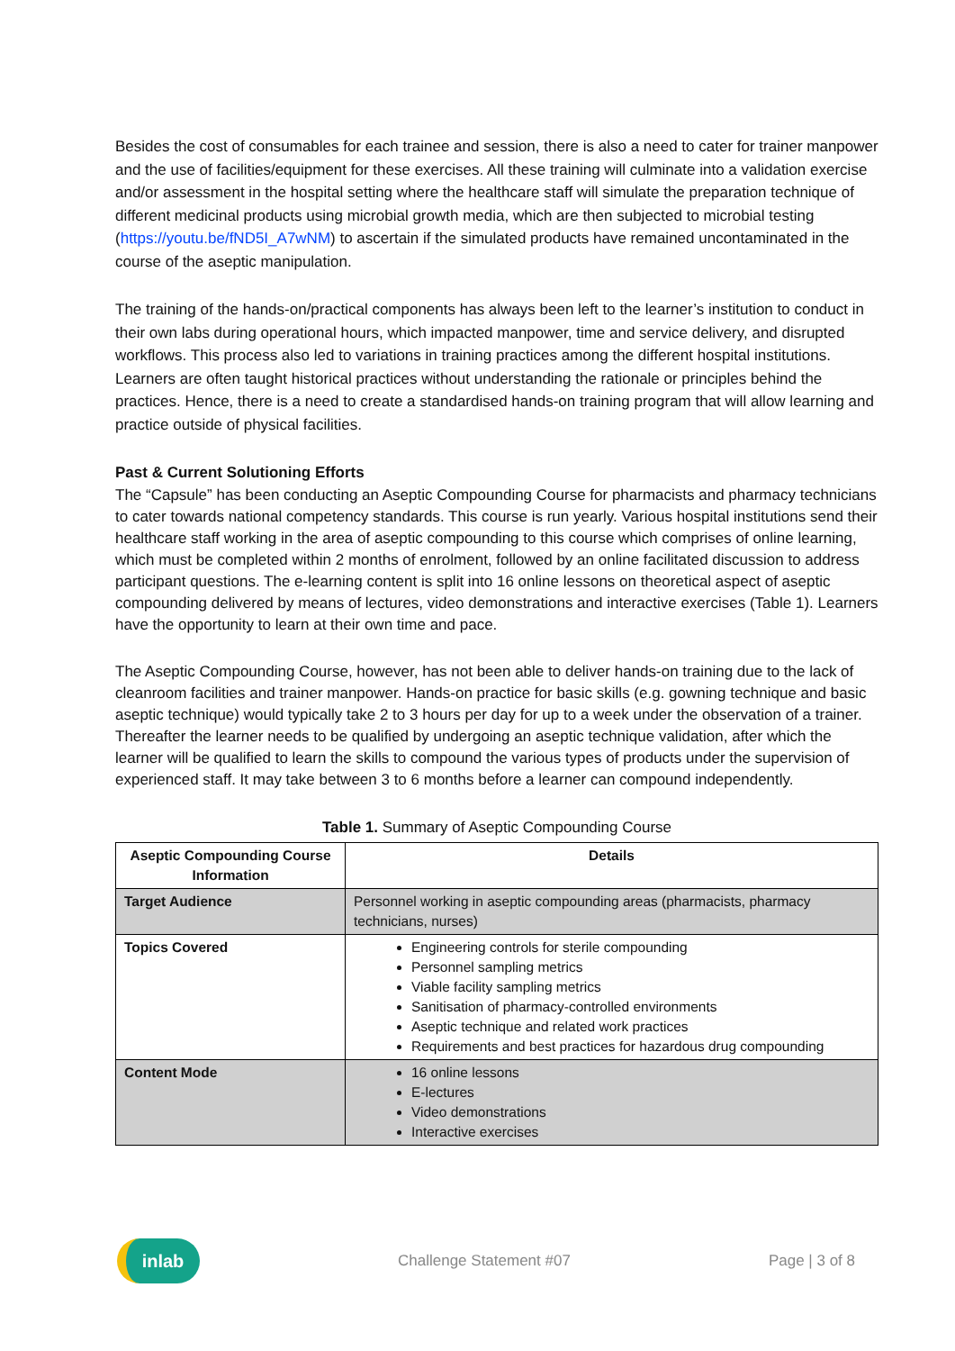Besides the cost of consumables for each trainee and session, there is also a need to cater for trainer manpower and the use of facilities/equipment for these exercises. All these training will culminate into a validation exercise and/or assessment in the hospital setting where the healthcare staff will simulate the preparation technique of different medicinal products using microbial growth media, which are then subjected to microbial testing (https://youtu.be/fND5I_A7wNM) to ascertain if the simulated products have remained uncontaminated in the course of the aseptic manipulation.
The training of the hands-on/practical components has always been left to the learner’s institution to conduct in their own labs during operational hours, which impacted manpower, time and service delivery, and disrupted workflows. This process also led to variations in training practices among the different hospital institutions. Learners are often taught historical practices without understanding the rationale or principles behind the practices. Hence, there is a need to create a standardised hands-on training program that will allow learning and practice outside of physical facilities.
Past & Current Solutioning Efforts
The “Capsule” has been conducting an Aseptic Compounding Course for pharmacists and pharmacy technicians to cater towards national competency standards. This course is run yearly. Various hospital institutions send their healthcare staff working in the area of aseptic compounding to this course which comprises of online learning, which must be completed within 2 months of enrolment, followed by an online facilitated discussion to address participant questions. The e-learning content is split into 16 online lessons on theoretical aspect of aseptic compounding delivered by means of lectures, video demonstrations and interactive exercises (Table 1). Learners have the opportunity to learn at their own time and pace.
The Aseptic Compounding Course, however, has not been able to deliver hands-on training due to the lack of cleanroom facilities and trainer manpower. Hands-on practice for basic skills (e.g. gowning technique and basic aseptic technique) would typically take 2 to 3 hours per day for up to a week under the observation of a trainer. Thereafter the learner needs to be qualified by undergoing an aseptic technique validation, after which the learner will be qualified to learn the skills to compound the various types of products under the supervision of experienced staff. It may take between 3 to 6 months before a learner can compound independently.
Table 1. Summary of Aseptic Compounding Course
| Aseptic Compounding Course Information | Details |
| --- | --- |
| Target Audience | Personnel working in aseptic compounding areas (pharmacists, pharmacy technicians, nurses) |
| Topics Covered | Engineering controls for sterile compounding Personnel sampling metrics Viable facility sampling metrics Sanitisation of pharmacy-controlled environments Aseptic technique and related work practices Requirements and best practices for hazardous drug compounding |
| Content Mode | 16 online lessons E-lectures Video demonstrations Interactive exercises |
inlab
Challenge Statement #07 Page | 3 of 8